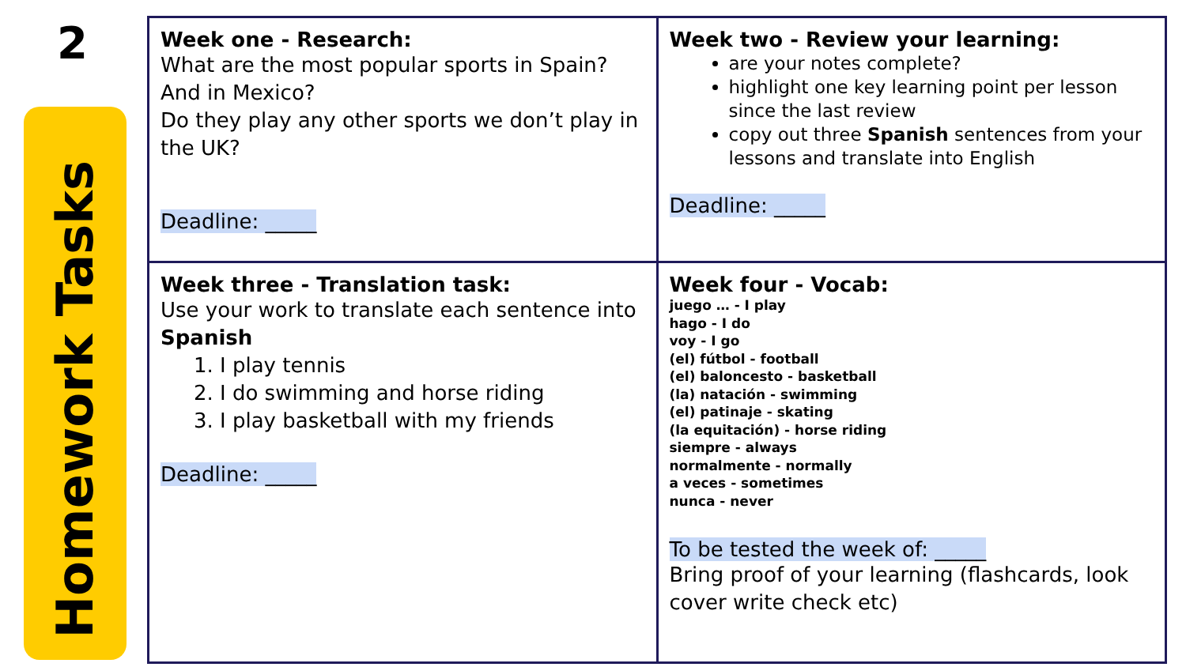2
Homework Tasks
| Week one - Research: What are the most popular sports in Spain? And in Mexico? Do they play any other sports we don’t play in the UK? Deadline: _____ | Week two - Review your learning: are your notes complete? highlight one key learning point per lesson since the last review copy out three Spanish sentences from your lessons and translate into English Deadline: _____ |
| Week three - Translation task: Use your work to translate each sentence into Spanish 1. I play tennis 2. I do swimming and horse riding 3. I play basketball with my friends Deadline: _____ | Week four - Vocab: juego … - I play hago - I do voy - I go (el) fútbol - football (el) baloncesto - basketball (la) natación - swimming (el) patinaje - skating (la equitación) - horse riding siempre - always normalmente - normally a veces - sometimes nunca - never To be tested the week of: _____ Bring proof of your learning (flashcards, look cover write check etc) |